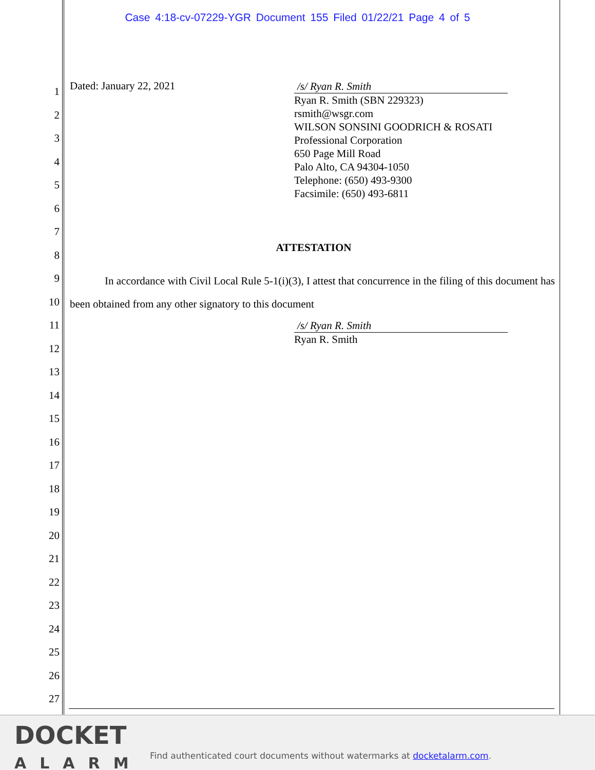Case 4:18-cv-07229-YGR Document 155 Filed 01/22/21 Page 4 of 5
1
2
3
4
5
6
7
8
9
10
11
12
13
14
15
16
17
18
19
20
21
22
23
24
25
26
27
Dated: January 22, 2021
/s/ Ryan R. Smith
Ryan R. Smith (SBN 229323)
rsmith@wsgr.com
WILSON SONSINI GOODRICH & ROSATI
Professional Corporation
650 Page Mill Road
Palo Alto, CA 94304-1050
Telephone: (650) 493-9300
Facsimile: (650) 493-6811
ATTESTATION
In accordance with Civil Local Rule 5-1(i)(3), I attest that concurrence in the filing of this document has been obtained from any other signatory to this document
/s/ Ryan R. Smith
Ryan R. Smith
DOCKET
ALARM
Find authenticated court documents without watermarks at docketalarm.com.